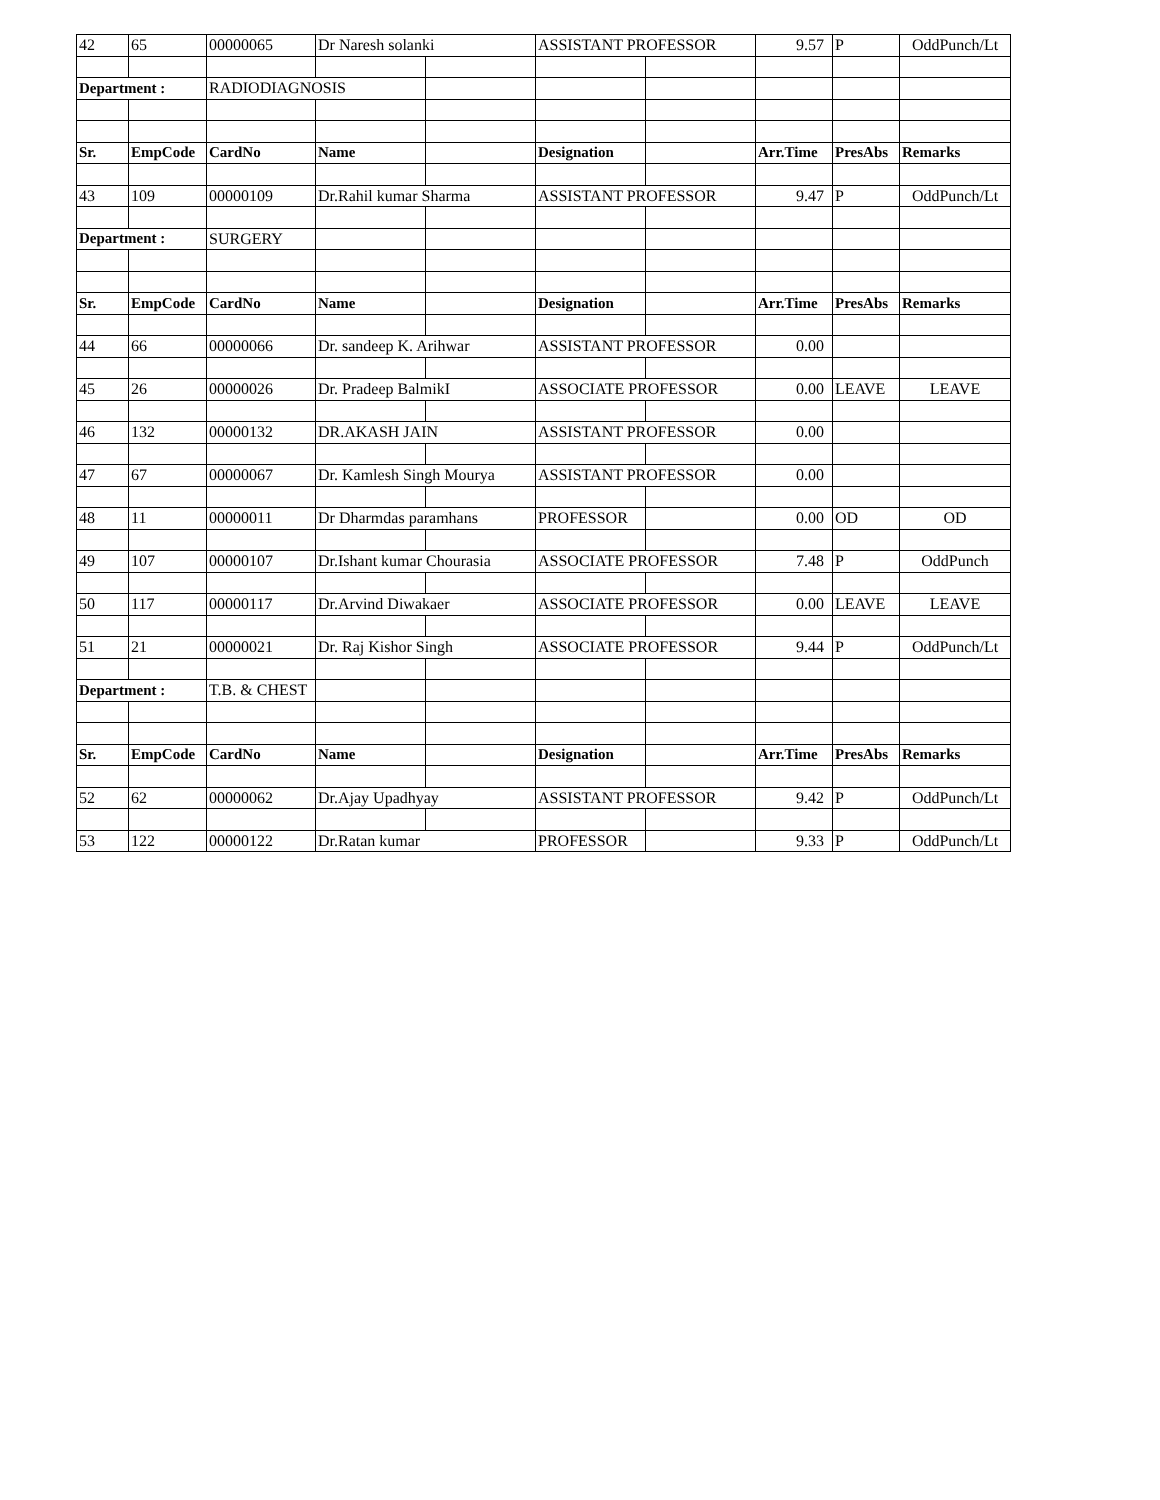| 42 | 65 | 00000065 | Dr Naresh solanki | | ASSISTANT PROFESSOR | | 9.57 | P | OddPunch/Lt |
| Department : | | RADIODIAGNOSIS | | | | | | | |
| Sr. | EmpCode | CardNo | Name | | Designation | | Arr.Time | PresAbs | Remarks |
| 43 | 109 | 00000109 | Dr.Rahil kumar Sharma | | ASSISTANT PROFESSOR | | 9.47 | P | OddPunch/Lt |
| Department : | | SURGERY | | | | | | | |
| Sr. | EmpCode | CardNo | Name | | Designation | | Arr.Time | PresAbs | Remarks |
| 44 | 66 | 00000066 | Dr. sandeep K. Arihwar | | ASSISTANT PROFESSOR | | 0.00 | | |
| 45 | 26 | 00000026 | Dr. Pradeep BalmikI | | ASSOCIATE PROFESSOR | | 0.00 | LEAVE | LEAVE |
| 46 | 132 | 00000132 | DR.AKASH JAIN | | ASSISTANT PROFESSOR | | 0.00 | | |
| 47 | 67 | 00000067 | Dr. Kamlesh Singh Mourya | | ASSISTANT PROFESSOR | | 0.00 | | |
| 48 | 11 | 00000011 | Dr Dharmdas paramhans | | PROFESSOR | | 0.00 | OD | OD |
| 49 | 107 | 00000107 | Dr.Ishant kumar Chourasia | | ASSOCIATE PROFESSOR | | 7.48 | P | OddPunch |
| 50 | 117 | 00000117 | Dr.Arvind Diwakaer | | ASSOCIATE PROFESSOR | | 0.00 | LEAVE | LEAVE |
| 51 | 21 | 00000021 | Dr. Raj Kishor Singh | | ASSOCIATE PROFESSOR | | 9.44 | P | OddPunch/Lt |
| Department : | | T.B. & CHEST | | | | | | | |
| Sr. | EmpCode | CardNo | Name | | Designation | | Arr.Time | PresAbs | Remarks |
| 52 | 62 | 00000062 | Dr.Ajay Upadhyay | | ASSISTANT PROFESSOR | | 9.42 | P | OddPunch/Lt |
| 53 | 122 | 00000122 | Dr.Ratan kumar | | PROFESSOR | | 9.33 | P | OddPunch/Lt |